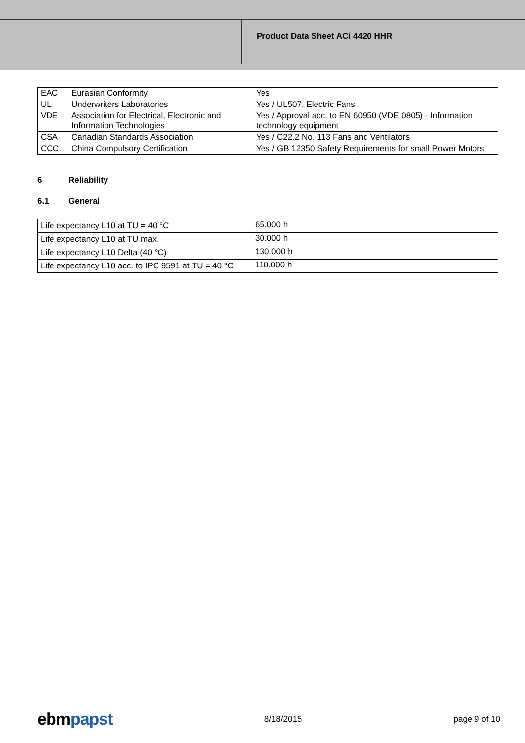Product Data Sheet ACi 4420 HHR
| EAC | Eurasian Conformity | Yes |
| UL | Underwriters Laboratories | Yes / UL507, Electric Fans |
| VDE | Association for Electrical, Electronic and Information Technologies | Yes / Approval acc. to EN 60950 (VDE 0805) - Information technology equipment |
| CSA | Canadian Standards Association | Yes / C22.2 No. 113 Fans and Ventilators |
| CCC | China Compulsory Certification | Yes / GB 12350 Safety Requirements for small Power Motors |
6 Reliability
6.1 General
| Life expectancy L10 at TU = 40 °C | 65.000 h | |
| Life expectancy L10 at TU max. | 30.000 h | |
| Life expectancy L10 Delta (40 °C) | 130.000 h | |
| Life expectancy L10 acc. to IPC 9591 at TU = 40 °C | 110.000 h | |
ebm papst
8/18/2015 page 9 of 10